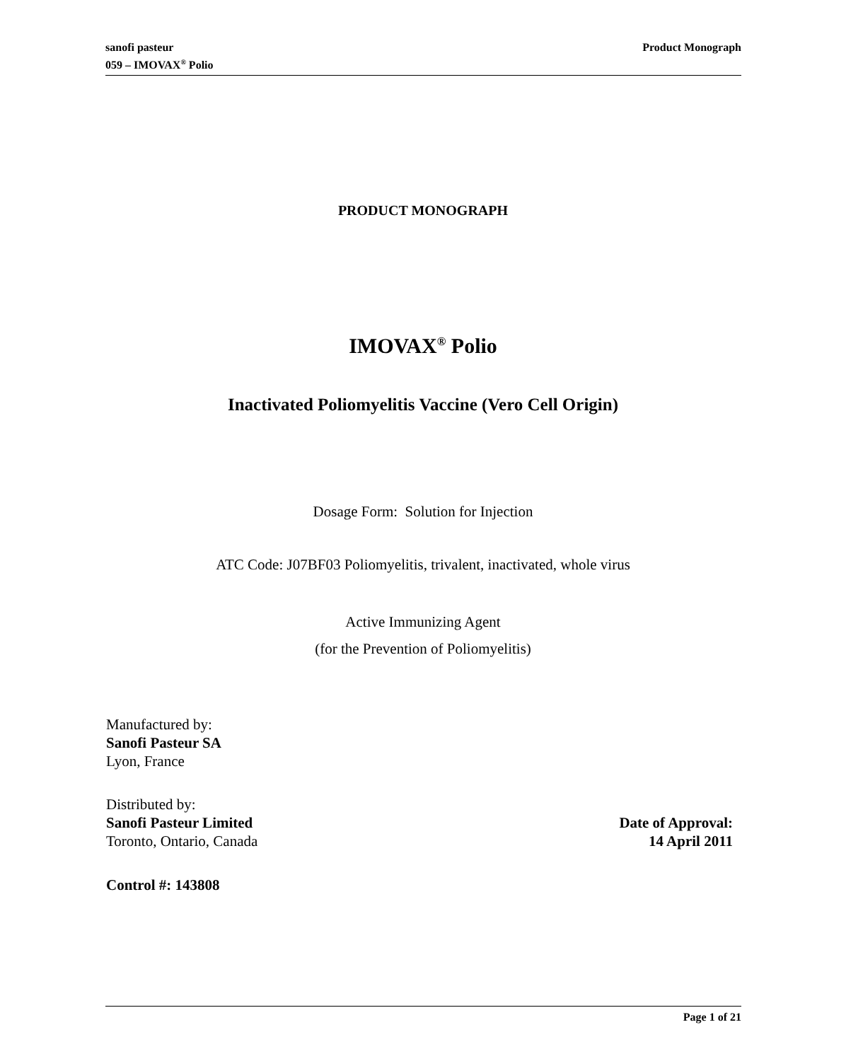sanofi pasteur
059 – IMOVAX<sup>®</sup> Polio
Product Monograph
PRODUCT MONOGRAPH
IMOVAX<sup>®</sup> Polio
Inactivated Poliomyelitis Vaccine (Vero Cell Origin)
Dosage Form: Solution for Injection
ATC Code: J07BF03 Poliomyelitis, trivalent, inactivated, whole virus
Active Immunizing Agent
(for the Prevention of Poliomyelitis)
Manufactured by:
Sanofi Pasteur SA
Lyon, France
Distributed by:
Sanofi Pasteur Limited
Toronto, Ontario, Canada
Date of Approval:
14 April 2011
Control #: 143808
Page 1 of 21